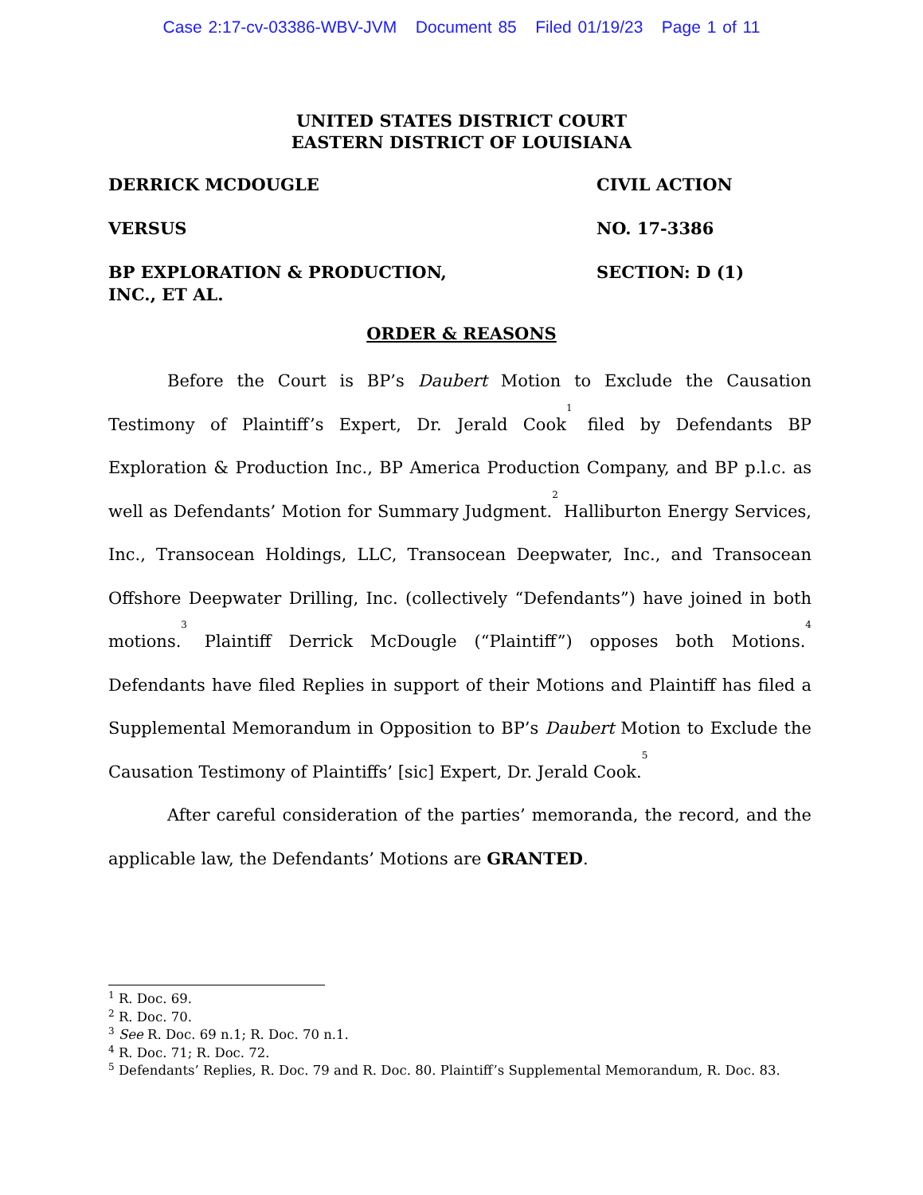Case 2:17-cv-03386-WBV-JVM Document 85 Filed 01/19/23 Page 1 of 11
UNITED STATES DISTRICT COURT
EASTERN DISTRICT OF LOUISIANA
DERRICK MCDOUGLE
VERSUS
BP EXPLORATION & PRODUCTION,
INC., ET AL.
CIVIL ACTION
NO. 17-3386
SECTION: D (1)
ORDER & REASONS
Before the Court is BP’s Daubert Motion to Exclude the Causation Testimony of Plaintiff’s Expert, Dr. Jerald Cook<sup>1</sup> filed by Defendants BP Exploration & Production Inc., BP America Production Company, and BP p.l.c. as well as Defendants’ Motion for Summary Judgment.<sup>2</sup> Halliburton Energy Services, Inc., Transocean Holdings, LLC, Transocean Deepwater, Inc., and Transocean Offshore Deepwater Drilling, Inc. (collectively “Defendants”) have joined in both motions.<sup>3</sup> Plaintiff Derrick McDougle (“Plaintiff”) opposes both Motions.<sup>4</sup> Defendants have filed Replies in support of their Motions and Plaintiff has filed a Supplemental Memorandum in Opposition to BP’s Daubert Motion to Exclude the Causation Testimony of Plaintiffs’ [sic] Expert, Dr. Jerald Cook.<sup>5</sup>
After careful consideration of the parties’ memoranda, the record, and the applicable law, the Defendants’ Motions are GRANTED.
<sup>1</sup> R. Doc. 69.
<sup>2</sup> R. Doc. 70.
<sup>3</sup> See R. Doc. 69 n.1; R. Doc. 70 n.1.
<sup>4</sup> R. Doc. 71; R. Doc. 72.
<sup>5</sup> Defendants’ Replies, R. Doc. 79 and R. Doc. 80. Plaintiff’s Supplemental Memorandum, R. Doc. 83.